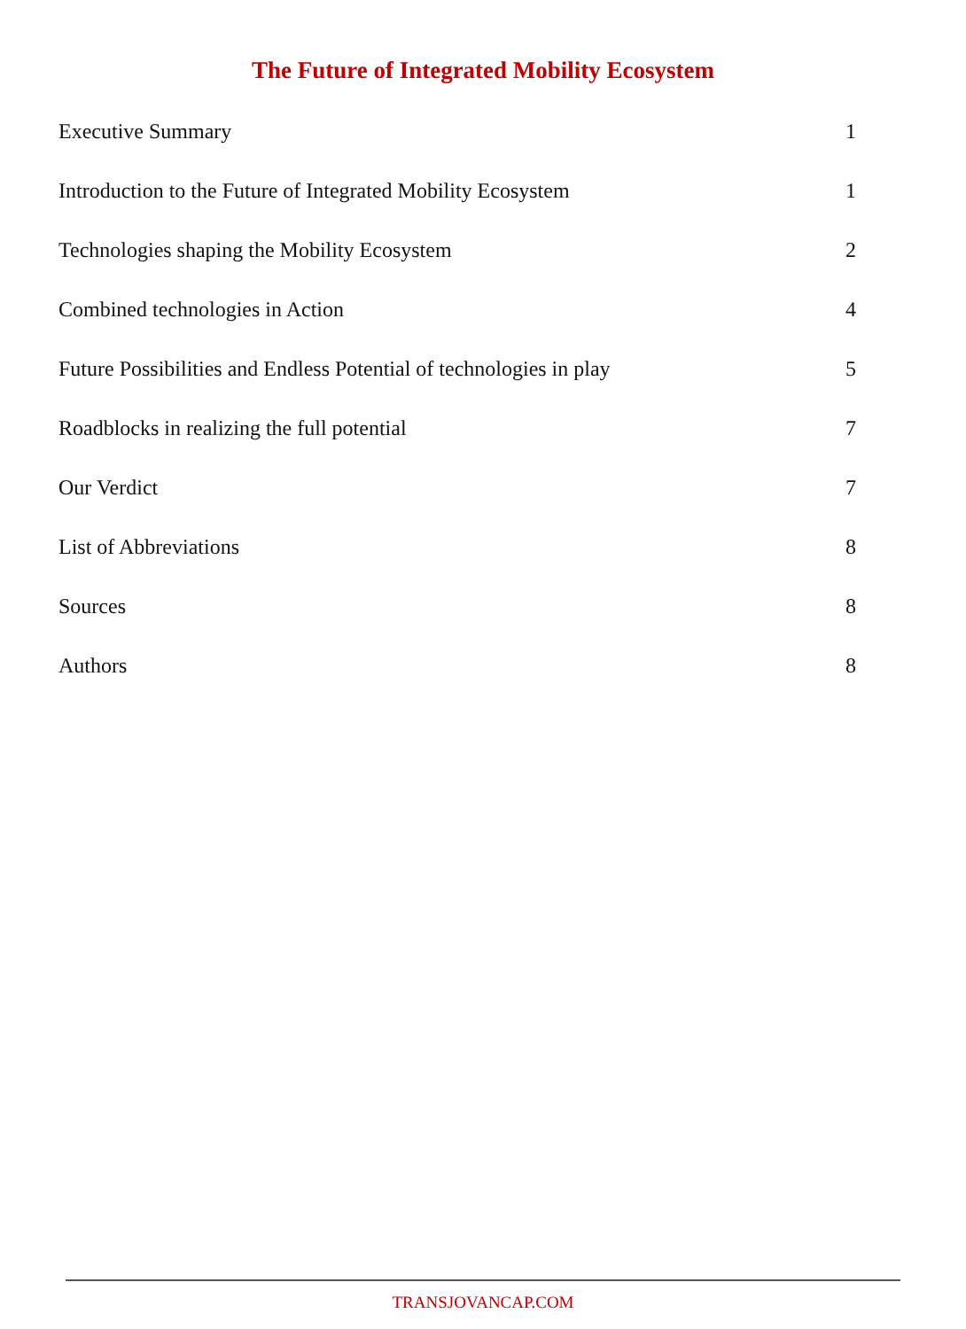The Future of Integrated Mobility Ecosystem
Executive Summary 1
Introduction to the Future of Integrated Mobility Ecosystem 1
Technologies shaping the Mobility Ecosystem 2
Combined technologies in Action 4
Future Possibilities and Endless Potential of technologies in play 5
Roadblocks in realizing the full potential 7
Our Verdict 7
List of Abbreviations 8
Sources 8
Authors 8
TRANSJOVANCAP.COM